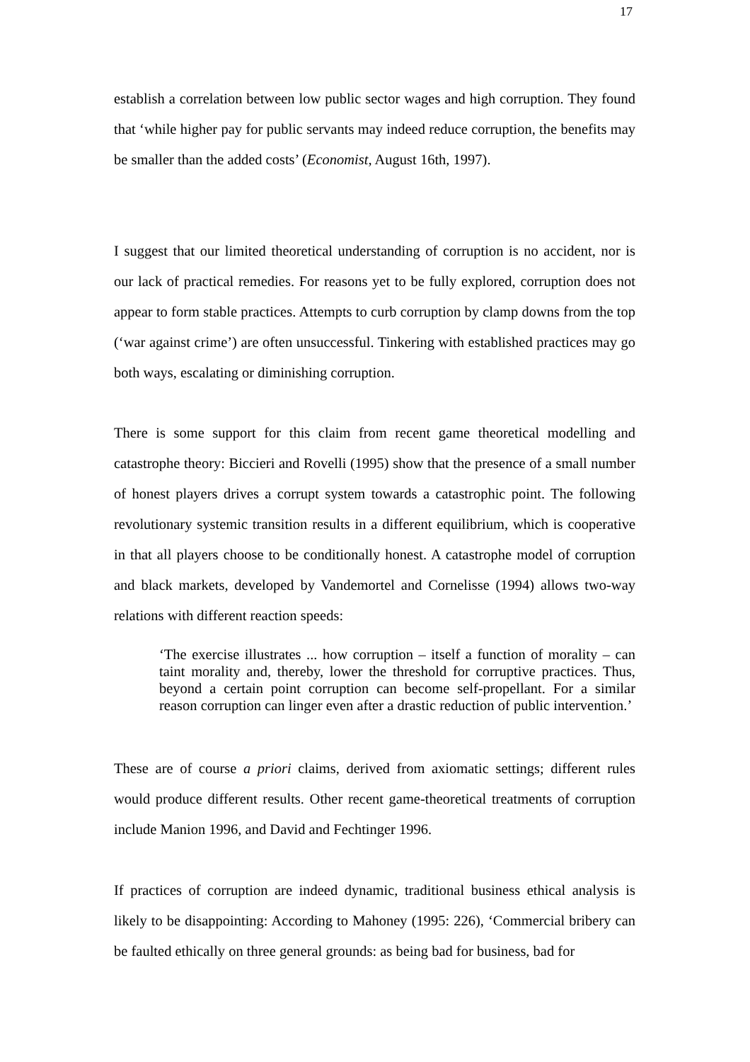17
establish a correlation between low public sector wages and high corruption. They found that ‘while higher pay for public servants may indeed reduce corruption, the benefits may be smaller than the added costs’ (Economist, August 16th, 1997).
I suggest that our limited theoretical understanding of corruption is no accident, nor is our lack of practical remedies. For reasons yet to be fully explored, corruption does not appear to form stable practices. Attempts to curb corruption by clamp downs from the top (‘war against crime’) are often unsuccessful. Tinkering with established practices may go both ways, escalating or diminishing corruption.
There is some support for this claim from recent game theoretical modelling and catastrophe theory: Biccieri and Rovelli (1995) show that the presence of a small number of honest players drives a corrupt system towards a catastrophic point. The following revolutionary systemic transition results in a different equilibrium, which is cooperative in that all players choose to be conditionally honest. A catastrophe model of corruption and black markets, developed by Vandemortel and Cornelisse (1994) allows two-way relations with different reaction speeds:
‘The exercise illustrates ... how corruption – itself a function of morality – can taint morality and, thereby, lower the threshold for corruptive practices. Thus, beyond a certain point corruption can become self-propellant. For a similar reason corruption can linger even after a drastic reduction of public intervention.’
These are of course a priori claims, derived from axiomatic settings; different rules would produce different results. Other recent game-theoretical treatments of corruption include Manion 1996, and David and Fechtinger 1996.
If practices of corruption are indeed dynamic, traditional business ethical analysis is likely to be disappointing: According to Mahoney (1995: 226), ‘Commercial bribery can be faulted ethically on three general grounds: as being bad for business, bad for